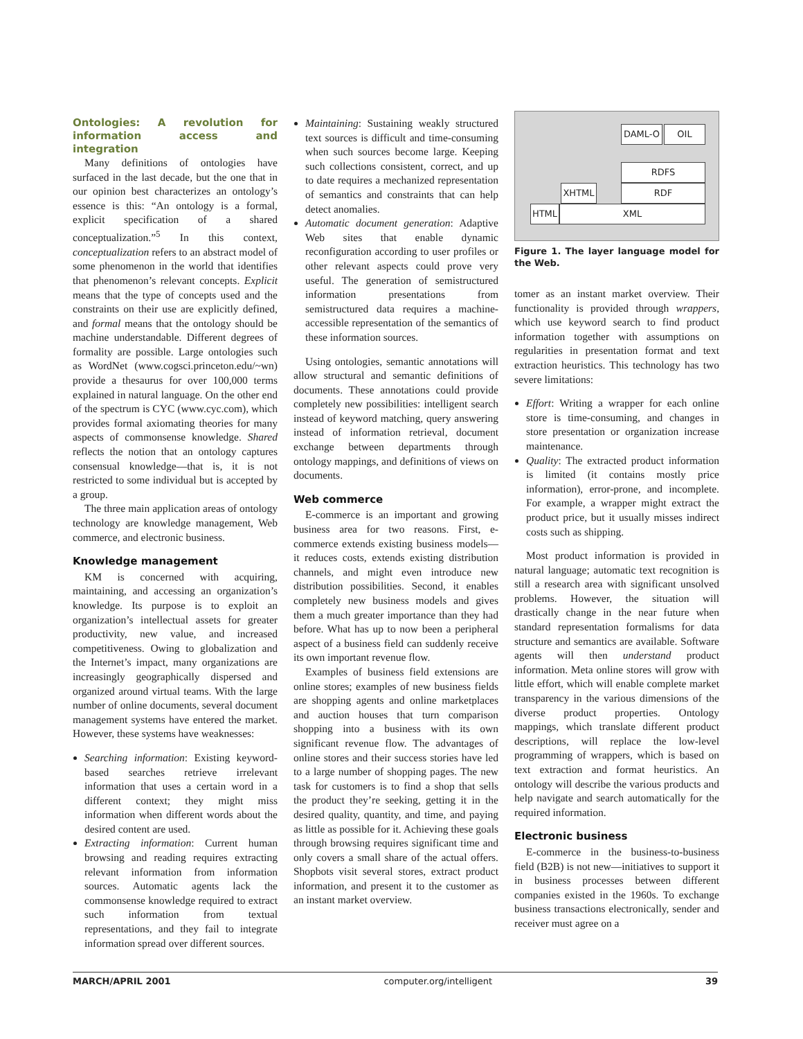Ontologies: A revolution for information access and integration
Many definitions of ontologies have surfaced in the last decade, but the one that in our opinion best characterizes an ontology’s essence is this: “An ontology is a formal, explicit specification of a shared conceptualization.”<sup>5</sup> In this context, conceptualization refers to an abstract model of some phenomenon in the world that identifies that phenomenon’s relevant concepts. Explicit means that the type of concepts used and the constraints on their use are explicitly defined, and formal means that the ontology should be machine understandable. Different degrees of formality are possible. Large ontologies such as WordNet (www.cogsci.princeton.edu/~wn) provide a thesaurus for over 100,000 terms explained in natural language. On the other end of the spectrum is CYC (www.cyc.com), which provides formal axiomating theories for many aspects of commonsense knowledge. Shared reflects the notion that an ontology captures consensual knowledge—that is, it is not restricted to some individual but is accepted by a group.
The three main application areas of ontology technology are knowledge management, Web commerce, and electronic business.
Knowledge management
KM is concerned with acquiring, maintaining, and accessing an organization’s knowledge. Its purpose is to exploit an organization’s intellectual assets for greater productivity, new value, and increased competitiveness. Owing to globalization and the Internet’s impact, many organizations are increasingly geographically dispersed and organized around virtual teams. With the large number of online documents, several document management systems have entered the market. However, these systems have weaknesses:
Searching information: Existing keyword-based searches retrieve irrelevant information that uses a certain word in a different context; they might miss information when different words about the desired content are used.
Extracting information: Current human browsing and reading requires extracting relevant information from information sources. Automatic agents lack the commonsense knowledge required to extract such information from textual representations, and they fail to integrate information spread over different sources.
Maintaining: Sustaining weakly structured text sources is difficult and time-consuming when such sources become large. Keeping such collections consistent, correct, and up to date requires a mechanized representation of semantics and constraints that can help detect anomalies.
Automatic document generation: Adaptive Web sites that enable dynamic reconfiguration according to user profiles or other relevant aspects could prove very useful. The generation of semistructured information presentations from semistructured data requires a machine-accessible representation of the semantics of these information sources.
Using ontologies, semantic annotations will allow structural and semantic definitions of documents. These annotations could provide completely new possibilities: intelligent search instead of keyword matching, query answering instead of information retrieval, document exchange between departments through ontology mappings, and definitions of views on documents.
Web commerce
E-commerce is an important and growing business area for two reasons. First, e-commerce extends existing business models—it reduces costs, extends existing distribution channels, and might even introduce new distribution possibilities. Second, it enables completely new business models and gives them a much greater importance than they had before. What has up to now been a peripheral aspect of a business field can suddenly receive its own important revenue flow.
Examples of business field extensions are online stores; examples of new business fields are shopping agents and online marketplaces and auction houses that turn comparison shopping into a business with its own significant revenue flow. The advantages of online stores and their success stories have led to a large number of shopping pages. The new task for customers is to find a shop that sells the product they’re seeking, getting it in the desired quality, quantity, and time, and paying as little as possible for it. Achieving these goals through browsing requires significant time and only covers a small share of the actual offers. Shopbots visit several stores, extract product information, and present it to the customer as an instant market overview.
DAML-O OIL
RDFS
XHTML RDF
HTML XML
Figure 1. The layer language model for the Web.
tomer as an instant market overview. Their functionality is provided through wrappers, which use keyword search to find product information together with assumptions on regularities in presentation format and text extraction heuristics. This technology has two severe limitations:
Effort: Writing a wrapper for each online store is time-consuming, and changes in store presentation or organization increase maintenance.
Quality: The extracted product information is limited (it contains mostly price information), error-prone, and incomplete. For example, a wrapper might extract the product price, but it usually misses indirect costs such as shipping.
Most product information is provided in natural language; automatic text recognition is still a research area with significant unsolved problems. However, the situation will drastically change in the near future when standard representation formalisms for data structure and semantics are available. Software agents will then understand product information. Meta online stores will grow with little effort, which will enable complete market transparency in the various dimensions of the diverse product properties. Ontology mappings, which translate different product descriptions, will replace the low-level programming of wrappers, which is based on text extraction and format heuristics. An ontology will describe the various products and help navigate and search automatically for the required information.
Electronic business
E-commerce in the business-to-business field (B2B) is not new—initiatives to support it in business processes between different companies existed in the 1960s. To exchange business transactions electronically, sender and receiver must agree on a
MARCH/APRIL 2001 computer.org/intelligent 39